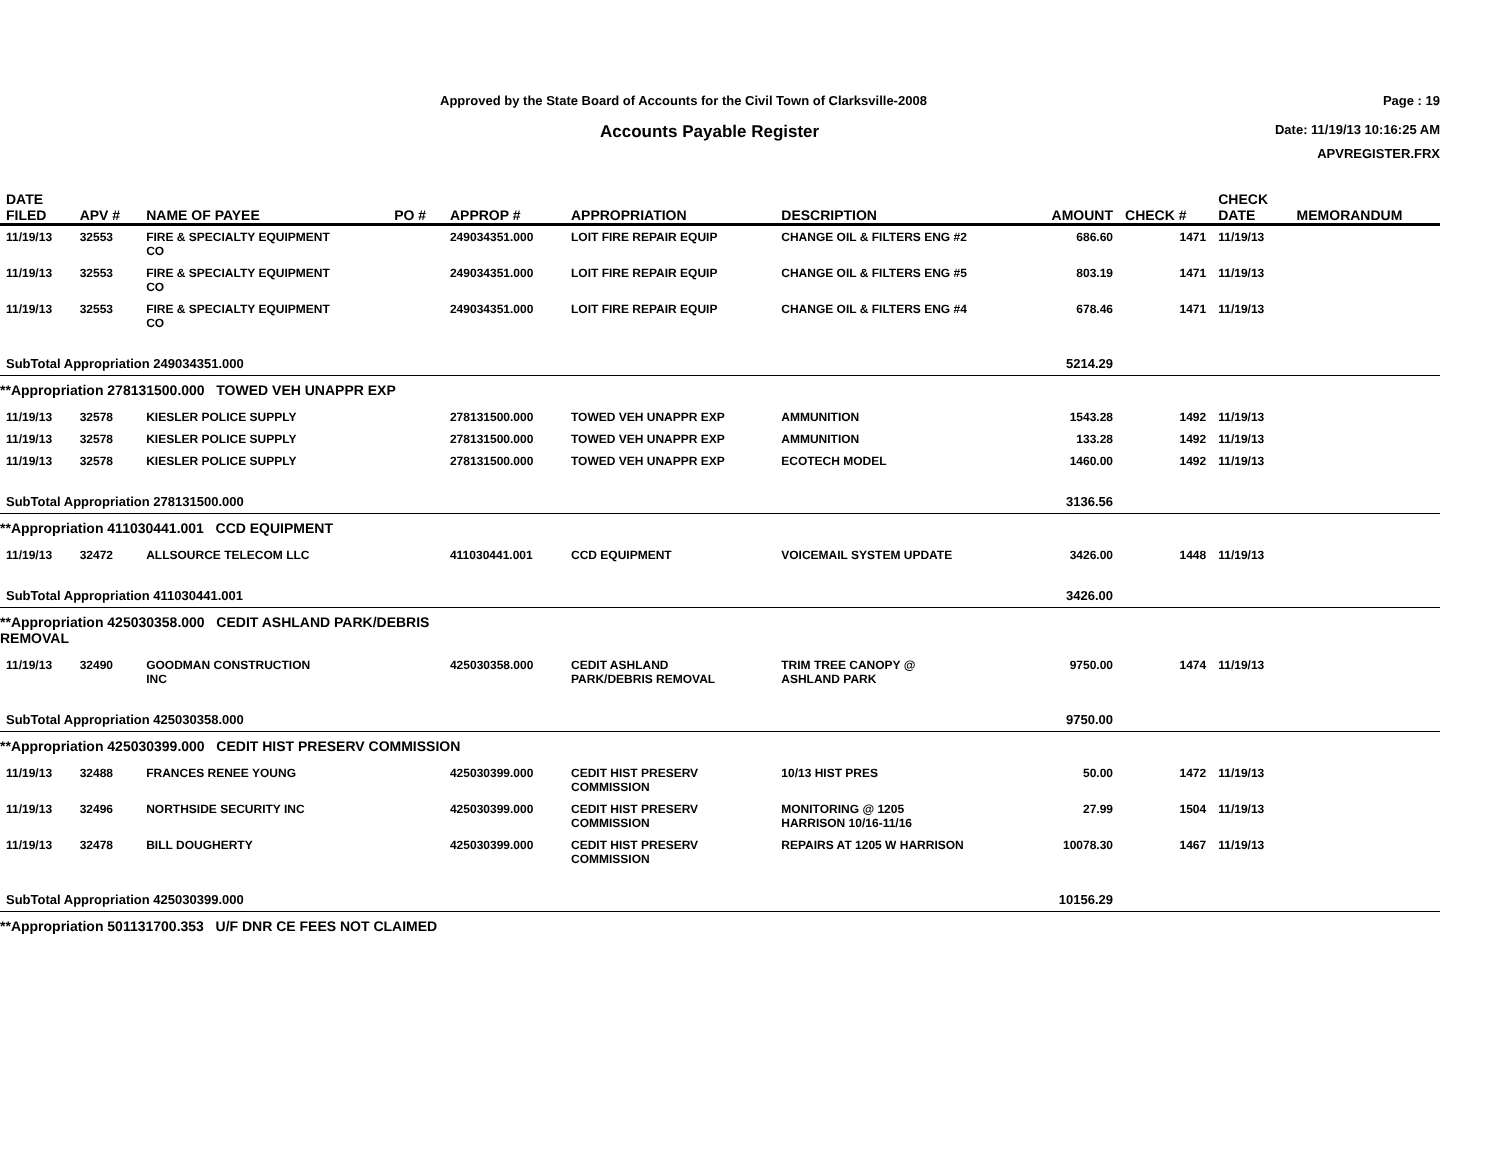Approved by the State Board of Accounts for the Civil Town of Clarksville-2008
Accounts Payable Register
Page : 19
Date: 11/19/13 10:16:25 AM
APVREGISTER.FRX
| DATE FILED | APV # | NAME OF PAYEE | PO # | APPROP # | APPROPRIATION | DESCRIPTION | AMOUNT | CHECK # | CHECK DATE | MEMORANDUM |
| --- | --- | --- | --- | --- | --- | --- | --- | --- | --- | --- |
| 11/19/13 | 32553 | FIRE & SPECIALTY EQUIPMENT CO | | 249034351.000 | LOIT FIRE REPAIR EQUIP | CHANGE OIL & FILTERS ENG #2 | 686.60 | 1471 | 11/19/13 | |
| 11/19/13 | 32553 | FIRE & SPECIALTY EQUIPMENT CO | | 249034351.000 | LOIT FIRE REPAIR EQUIP | CHANGE OIL & FILTERS ENG #5 | 803.19 | 1471 | 11/19/13 | |
| 11/19/13 | 32553 | FIRE & SPECIALTY EQUIPMENT CO | | 249034351.000 | LOIT FIRE REPAIR EQUIP | CHANGE OIL & FILTERS ENG #4 | 678.46 | 1471 | 11/19/13 | |
| SubTotal Appropriation 249034351.000 | | | | | | | 5214.29 | | | |
| **Appropriation 278131500.000 TOWED VEH UNAPPR EXP | | | | | | | | | | |
| 11/19/13 | 32578 | KIESLER POLICE SUPPLY | | 278131500.000 | TOWED VEH UNAPPR EXP | AMMUNITION | 1543.28 | 1492 | 11/19/13 | |
| 11/19/13 | 32578 | KIESLER POLICE SUPPLY | | 278131500.000 | TOWED VEH UNAPPR EXP | AMMUNITION | 133.28 | 1492 | 11/19/13 | |
| 11/19/13 | 32578 | KIESLER POLICE SUPPLY | | 278131500.000 | TOWED VEH UNAPPR EXP | ECOTECH MODEL | 1460.00 | 1492 | 11/19/13 | |
| SubTotal Appropriation 278131500.000 | | | | | | | 3136.56 | | | |
| **Appropriation 411030441.001 CCD EQUIPMENT | | | | | | | | | | |
| 11/19/13 | 32472 | ALLSOURCE TELECOM LLC | | 411030441.001 | CCD EQUIPMENT | VOICEMAIL SYSTEM UPDATE | 3426.00 | 1448 | 11/19/13 | |
| SubTotal Appropriation 411030441.001 | | | | | | | 3426.00 | | | |
| **Appropriation 425030358.000 CEDIT ASHLAND PARK/DEBRIS REMOVAL | | | | | | | | | | |
| 11/19/13 | 32490 | GOODMAN CONSTRUCTION INC | | 425030358.000 | CEDIT ASHLAND PARK/DEBRIS REMOVAL | TRIM TREE CANOPY @ ASHLAND PARK | 9750.00 | 1474 | 11/19/13 | |
| SubTotal Appropriation 425030358.000 | | | | | | | 9750.00 | | | |
| **Appropriation 425030399.000 CEDIT HIST PRESERV COMMISSION | | | | | | | | | | |
| 11/19/13 | 32488 | FRANCES RENEE YOUNG | | 425030399.000 | CEDIT HIST PRESERV COMMISSION | 10/13 HIST PRES | 50.00 | 1472 | 11/19/13 | |
| 11/19/13 | 32496 | NORTHSIDE SECURITY INC | | 425030399.000 | CEDIT HIST PRESERV COMMISSION | MONITORING @ 1205 HARRISON 10/16-11/16 | 27.99 | 1504 | 11/19/13 | |
| 11/19/13 | 32478 | BILL DOUGHERTY | | 425030399.000 | CEDIT HIST PRESERV COMMISSION | REPAIRS AT 1205 W HARRISON | 10078.30 | 1467 | 11/19/13 | |
| SubTotal Appropriation 425030399.000 | | | | | | | 10156.29 | | | |
| **Appropriation 501131700.353 U/F DNR CE FEES NOT CLAIMED | | | | | | | | | | |